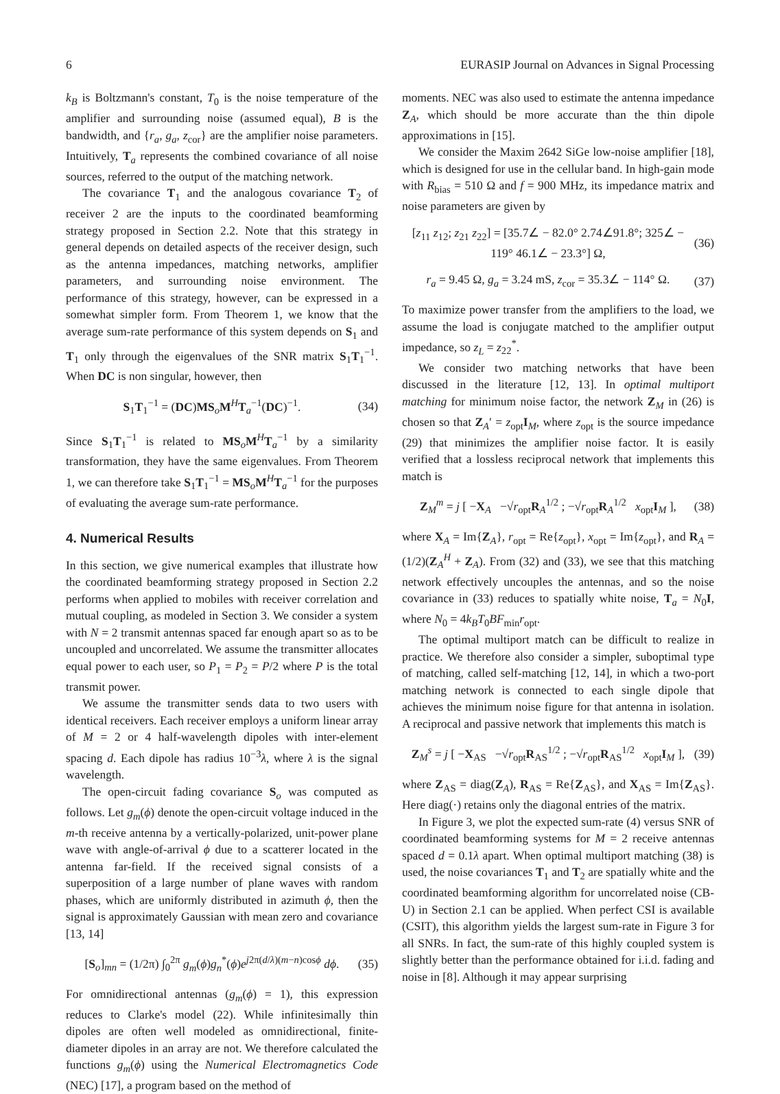6 EURASIP Journal on Advances in Signal Processing
k<sub>B</sub> is Boltzmann's constant, T<sub>0</sub> is the noise temperature of the amplifier and surrounding noise (assumed equal), B is the bandwidth, and {r<sub>a</sub>, g<sub>a</sub>, z<sub>cor</sub>} are the amplifier noise parameters. Intuitively, T<sub>a</sub> represents the combined covariance of all noise sources, referred to the output of the matching network.
The covariance T<sub>1</sub> and the analogous covariance T<sub>2</sub> of receiver 2 are the inputs to the coordinated beamforming strategy proposed in Section 2.2. Note that this strategy in general depends on detailed aspects of the receiver design, such as the antenna impedances, matching networks, amplifier parameters, and surrounding noise environment. The performance of this strategy, however, can be expressed in a somewhat simpler form. From Theorem 1, we know that the average sum-rate performance of this system depends on S<sub>1</sub> and T<sub>1</sub> only through the eigenvalues of the SNR matrix S<sub>1</sub>T<sub>1</sub><sup>−1</sup>. When DC is non singular, however, then
S<sub>1</sub>T<sub>1</sub><sup>−1</sup> = (DC)MS<sub>o</sub>M<sup>H</sup>T<sub>a</sub><sup>−1</sup>(DC)<sup>−1</sup>. (34)
Since S<sub>1</sub>T<sub>1</sub><sup>−1</sup> is related to MS<sub>o</sub>M<sup>H</sup>T<sub>a</sub><sup>−1</sup> by a similarity transformation, they have the same eigenvalues. From Theorem 1, we can therefore take S<sub>1</sub>T<sub>1</sub><sup>−1</sup> = MS<sub>o</sub>M<sup>H</sup>T<sub>a</sub><sup>−1</sup> for the purposes of evaluating the average sum-rate performance.
4. Numerical Results
In this section, we give numerical examples that illustrate how the coordinated beamforming strategy proposed in Section 2.2 performs when applied to mobiles with receiver correlation and mutual coupling, as modeled in Section 3. We consider a system with N = 2 transmit antennas spaced far enough apart so as to be uncoupled and uncorrelated. We assume the transmitter allocates equal power to each user, so P<sub>1</sub> = P<sub>2</sub> = P/2 where P is the total transmit power.
We assume the transmitter sends data to two users with identical receivers. Each receiver employs a uniform linear array of M = 2 or 4 half-wavelength dipoles with inter-element spacing d. Each dipole has radius 10<sup>−3</sup>λ, where λ is the signal wavelength.
The open-circuit fading covariance S<sub>o</sub> was computed as follows. Let g<sub>m</sub>(ϕ) denote the open-circuit voltage induced in the m-th receive antenna by a vertically-polarized, unit-power plane wave with angle-of-arrival ϕ due to a scatterer located in the antenna far-field. If the received signal consists of a superposition of a large number of plane waves with random phases, which are uniformly distributed in azimuth ϕ, then the signal is approximately Gaussian with mean zero and covariance [13, 14]
[S<sub>o</sub>]<sub>mn</sub> = (1/2π) ∫<sub>0</sub><sup>2π</sup> g<sub>m</sub>(ϕ)g<sub>n</sub><sup>*</sup>(ϕ)e<sup>j2π(d/λ)(m−n)cosϕ</sup> dϕ. (35)
For omnidirectional antennas (g<sub>m</sub>(ϕ) = 1), this expression reduces to Clarke's model (22). While infinitesimally thin dipoles are often well modeled as omnidirectional, finite-diameter dipoles in an array are not. We therefore calculated the functions g<sub>m</sub>(ϕ) using the Numerical Electromagnetics Code (NEC) [17], a program based on the method of
moments. NEC was also used to estimate the antenna impedance Z<sub>A</sub>, which should be more accurate than the thin dipole approximations in [15].
We consider the Maxim 2642 SiGe low-noise amplifier [18], which is designed for use in the cellular band. In high-gain mode with R<sub>bias</sub> = 510 Ω and f = 900 MHz, its impedance matrix and noise parameters are given by
[z<sub>11</sub> z<sub>12</sub>; z<sub>21</sub> z<sub>22</sub>] = [35.7∠ − 82.0° 2.74∠91.8°; 325∠ − 119° 46.1∠ − 23.3°] Ω, (36)
r<sub>a</sub> = 9.45 Ω, g<sub>a</sub> = 3.24 mS, z<sub>cor</sub> = 35.3∠ − 114° Ω. (37)
To maximize power transfer from the amplifiers to the load, we assume the load is conjugate matched to the amplifier output impedance, so z<sub>L</sub> = z<sub>22</sub><sup>*</sup>.
We consider two matching networks that have been discussed in the literature [12, 13]. In optimal multiport matching for minimum noise factor, the network Z<sub>M</sub> in (26) is chosen so that Z<sub>A</sub>′ = z<sub>opt</sub>I<sub>M</sub>, where z<sub>opt</sub> is the source impedance (29) that minimizes the amplifier noise factor. It is easily verified that a lossless reciprocal network that implements this match is
Z<sub>M</sub><sup>m</sup> = j [ −X<sub>A</sub> −√r<sub>opt</sub>R<sub>A</sub><sup>1/2</sup> ; −√r<sub>opt</sub>R<sub>A</sub><sup>1/2</sup> x<sub>opt</sub>I<sub>M</sub> ], (38)
where X<sub>A</sub> = Im{Z<sub>A</sub>}, r<sub>opt</sub> = Re{z<sub>opt</sub>}, x<sub>opt</sub> = Im{z<sub>opt</sub>}, and R<sub>A</sub> = (1/2)(Z<sub>A</sub><sup>H</sup> + Z<sub>A</sub>). From (32) and (33), we see that this matching network effectively uncouples the antennas, and so the noise covariance in (33) reduces to spatially white noise, T<sub>a</sub> = N<sub>0</sub>I, where N<sub>0</sub> = 4k<sub>B</sub>T<sub>0</sub>BF<sub>min</sub>r<sub>opt</sub>.
The optimal multiport match can be difficult to realize in practice. We therefore also consider a simpler, suboptimal type of matching, called self-matching [12, 14], in which a two-port matching network is connected to each single dipole that achieves the minimum noise figure for that antenna in isolation. A reciprocal and passive network that implements this match is
Z<sub>M</sub><sup>s</sup> = j [ −X<sub>AS</sub> −√r<sub>opt</sub>R<sub>AS</sub><sup>1/2</sup> ; −√r<sub>opt</sub>R<sub>AS</sub><sup>1/2</sup> x<sub>opt</sub>I<sub>M</sub> ], (39)
where Z<sub>AS</sub> = diag(Z<sub>A</sub>), R<sub>AS</sub> = Re{Z<sub>AS</sub>}, and X<sub>AS</sub> = Im{Z<sub>AS</sub>}. Here diag(·) retains only the diagonal entries of the matrix.
In Figure 3, we plot the expected sum-rate (4) versus SNR of coordinated beamforming systems for M = 2 receive antennas spaced d = 0.1λ apart. When optimal multiport matching (38) is used, the noise covariances T<sub>1</sub> and T<sub>2</sub> are spatially white and the coordinated beamforming algorithm for uncorrelated noise (CB-U) in Section 2.1 can be applied. When perfect CSI is available (CSIT), this algorithm yields the largest sum-rate in Figure 3 for all SNRs. In fact, the sum-rate of this highly coupled system is slightly better than the performance obtained for i.i.d. fading and noise in [8]. Although it may appear surprising